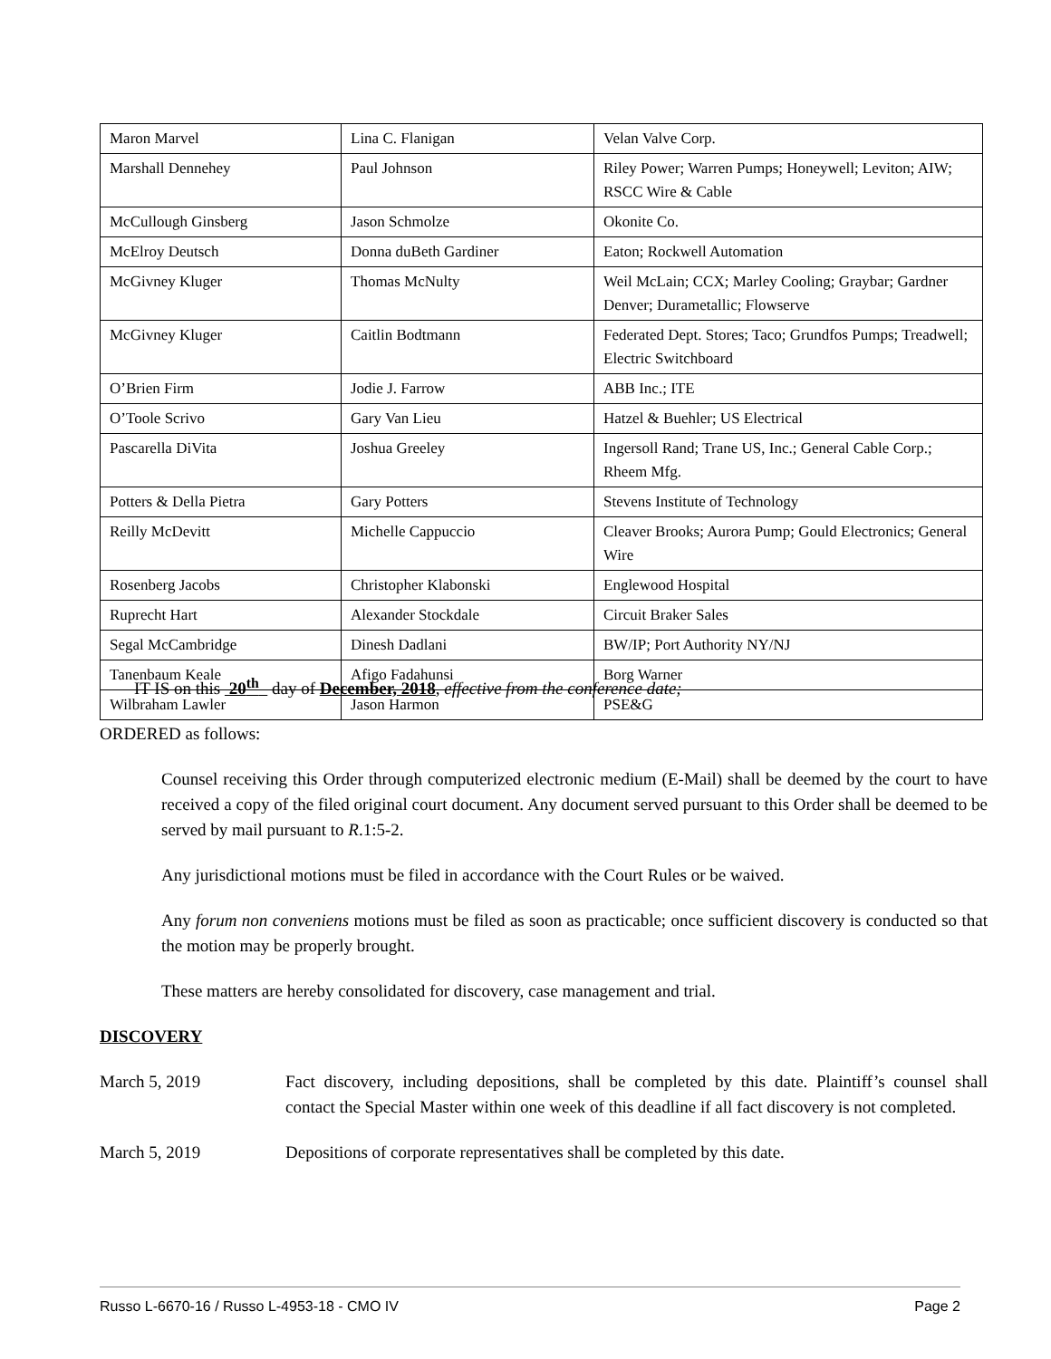| Maron Marvel | Lina C. Flanigan | Velan Valve Corp. |
| Marshall Dennehey | Paul Johnson | Riley Power; Warren Pumps; Honeywell; Leviton; AIW; RSCC Wire & Cable |
| McCullough Ginsberg | Jason Schmolze | Okonite Co. |
| McElroy Deutsch | Donna duBeth Gardiner | Eaton; Rockwell Automation |
| McGivney Kluger | Thomas McNulty | Weil McLain; CCX; Marley Cooling; Graybar; Gardner Denver; Durametallic; Flowserve |
| McGivney Kluger | Caitlin Bodtmann | Federated Dept. Stores; Taco; Grundfos Pumps; Treadwell; Electric Switchboard |
| O’Brien Firm | Jodie J. Farrow | ABB Inc.; ITE |
| O’Toole Scrivo | Gary Van Lieu | Hatzel & Buehler; US Electrical |
| Pascarella DiVita | Joshua Greeley | Ingersoll Rand; Trane US, Inc.; General Cable Corp.; Rheem Mfg. |
| Potters & Della Pietra | Gary Potters | Stevens Institute of Technology |
| Reilly McDevitt | Michelle Cappuccio | Cleaver Brooks; Aurora Pump; Gould Electronics; General Wire |
| Rosenberg Jacobs | Christopher Klabonski | Englewood Hospital |
| Ruprecht Hart | Alexander Stockdale | Circuit Braker Sales |
| Segal McCambridge | Dinesh Dadlani | BW/IP; Port Authority NY/NJ |
| Tanenbaum Keale | Afigo Fadahunsi | Borg Warner |
| Wilbraham Lawler | Jason Harmon | PSE&G |
IT IS on this 20<sup>th</sup> day of December, 2018, effective from the conference date;
ORDERED as follows:
Counsel receiving this Order through computerized electronic medium (E-Mail) shall be deemed by the court to have received a copy of the filed original court document. Any document served pursuant to this Order shall be deemed to be served by mail pursuant to R.1:5-2.
Any jurisdictional motions must be filed in accordance with the Court Rules or be waived.
Any forum non conveniens motions must be filed as soon as practicable; once sufficient discovery is conducted so that the motion may be properly brought.
These matters are hereby consolidated for discovery, case management and trial.
DISCOVERY
March 5, 2019 Fact discovery, including depositions, shall be completed by this date. Plaintiff’s counsel shall contact the Special Master within one week of this deadline if all fact discovery is not completed.
March 5, 2019 Depositions of corporate representatives shall be completed by this date.
Russo L-6670-16 / Russo L-4953-18 - CMO IV Page 2